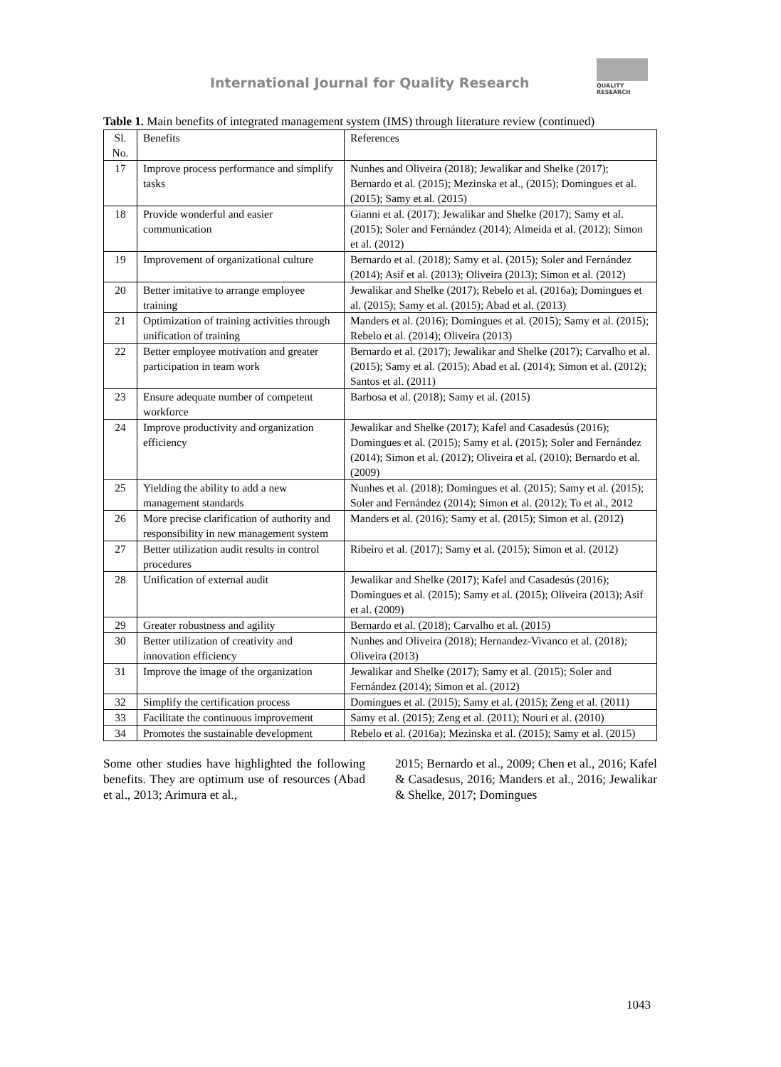International Journal for Quality Research
QUALITY
RESEARCH
Table 1. Main benefits of integrated management system (IMS) through literature review (continued)
| Sl. No. | Benefits | References |
| 17 | Improve process performance and simplify tasks | Nunhes and Oliveira (2018); Jewalikar and Shelke (2017); Bernardo et al. (2015); Mezinska et al., (2015); Domingues et al. (2015); Samy et al. (2015) |
| 18 | Provide wonderful and easier communication | Gianni et al. (2017); Jewalikar and Shelke (2017); Samy et al. (2015); Soler and Fernández (2014); Almeida et al. (2012); Simon et al. (2012) |
| 19 | Improvement of organizational culture | Bernardo et al. (2018); Samy et al. (2015); Soler and Fernández (2014); Asif et al. (2013); Oliveira (2013); Simon et al. (2012) |
| 20 | Better imitative to arrange employee training | Jewalikar and Shelke (2017); Rebelo et al. (2016a); Domingues et al. (2015); Samy et al. (2015); Abad et al. (2013) |
| 21 | Optimization of training activities through unification of training | Manders et al. (2016); Domingues et al. (2015); Samy et al. (2015); Rebelo et al. (2014); Oliveira (2013) |
| 22 | Better employee motivation and greater participation in team work | Bernardo et al. (2017); Jewalikar and Shelke (2017); Carvalho et al. (2015); Samy et al. (2015); Abad et al. (2014); Simon et al. (2012); Santos et al. (2011) |
| 23 | Ensure adequate number of competent workforce | Barbosa et al. (2018); Samy et al. (2015) |
| 24 | Improve productivity and organization efficiency | Jewalikar and Shelke (2017); Kafel and Casadesús (2016); Domingues et al. (2015); Samy et al. (2015); Soler and Fernández (2014); Simon et al. (2012); Oliveira et al. (2010); Bernardo et al. (2009) |
| 25 | Yielding the ability to add a new management standards | Nunhes et al. (2018); Domingues et al. (2015); Samy et al. (2015); Soler and Fernández (2014); Simon et al. (2012); To et al., 2012 |
| 26 | More precise clarification of authority and responsibility in new management system | Manders et al. (2016); Samy et al. (2015); Simon et al. (2012) |
| 27 | Better utilization audit results in control procedures | Ribeiro et al. (2017); Samy et al. (2015); Simon et al. (2012) |
| 28 | Unification of external audit | Jewalikar and Shelke (2017); Kafel and Casadesús (2016); Domingues et al. (2015); Samy et al. (2015); Oliveira (2013); Asif et al. (2009) |
| 29 | Greater robustness and agility | Bernardo et al. (2018); Carvalho et al. (2015) |
| 30 | Better utilization of creativity and innovation efficiency | Nunhes and Oliveira (2018); Hernandez-Vivanco et al. (2018); Oliveira (2013) |
| 31 | Improve the image of the organization | Jewalikar and Shelke (2017); Samy et al. (2015); Soler and Fernández (2014); Simon et al. (2012) |
| 32 | Simplify the certification process | Domingues et al. (2015); Samy et al. (2015); Zeng et al. (2011) |
| 33 | Facilitate the continuous improvement | Samy et al. (2015); Zeng et al. (2011); Nouri et al. (2010) |
| 34 | Promotes the sustainable development | Rebelo et al. (2016a); Mezinska et al. (2015); Samy et al. (2015) |
Some other studies have highlighted the following benefits. They are optimum use of resources (Abad et al., 2013; Arimura et al.,
2015; Bernardo et al., 2009; Chen et al., 2016; Kafel & Casadesus, 2016; Manders et al., 2016; Jewalikar & Shelke, 2017; Domingues
1043